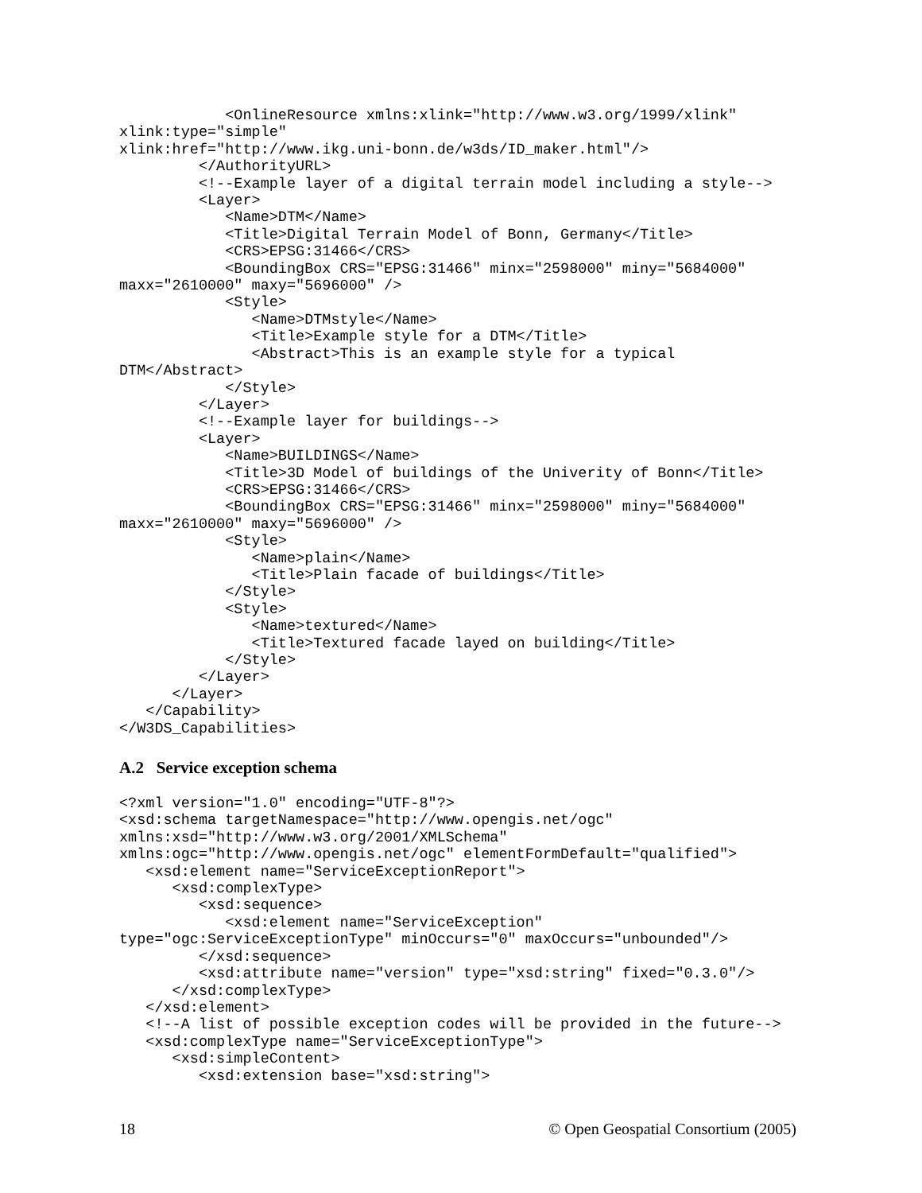<OnlineResource xmlns:xlink="http://www.w3.org/1999/xlink"
xlink:type="simple"
xlink:href="http://www.ikg.uni-bonn.de/w3ds/ID_maker.html"/>
         </AuthorityURL>
         <!--Example layer of a digital terrain model including a style-->
         <Layer>
            <Name>DTM</Name>
            <Title>Digital Terrain Model of Bonn, Germany</Title>
            <CRS>EPSG:31466</CRS>
            <BoundingBox CRS="EPSG:31466" minx="2598000" miny="5684000"
maxx="2610000" maxy="5696000" />
            <Style>
               <Name>DTMstyle</Name>
               <Title>Example style for a DTM</Title>
               <Abstract>This is an example style for a typical
DTM</Abstract>
            </Style>
         </Layer>
         <!--Example layer for buildings-->
         <Layer>
            <Name>BUILDINGS</Name>
            <Title>3D Model of buildings of the Univerity of Bonn</Title>
            <CRS>EPSG:31466</CRS>
            <BoundingBox CRS="EPSG:31466" minx="2598000" miny="5684000"
maxx="2610000" maxy="5696000" />
            <Style>
               <Name>plain</Name>
               <Title>Plain facade of buildings</Title>
            </Style>
            <Style>
               <Name>textured</Name>
               <Title>Textured facade layed on building</Title>
            </Style>
         </Layer>
      </Layer>
   </Capability>
</W3DS_Capabilities>
A.2 Service exception schema
<?xml version="1.0" encoding="UTF-8"?>
<xsd:schema targetNamespace="http://www.opengis.net/ogc"
xmlns:xsd="http://www.w3.org/2001/XMLSchema"
xmlns:ogc="http://www.opengis.net/ogc" elementFormDefault="qualified">
   <xsd:element name="ServiceExceptionReport">
      <xsd:complexType>
         <xsd:sequence>
            <xsd:element name="ServiceException"
type="ogc:ServiceExceptionType" minOccurs="0" maxOccurs="unbounded"/>
         </xsd:sequence>
         <xsd:attribute name="version" type="xsd:string" fixed="0.3.0"/>
      </xsd:complexType>
   </xsd:element>
   <!--A list of possible exception codes will be provided in the future-->
   <xsd:complexType name="ServiceExceptionType">
      <xsd:simpleContent>
         <xsd:extension base="xsd:string">
18 © Open Geospatial Consortium (2005)